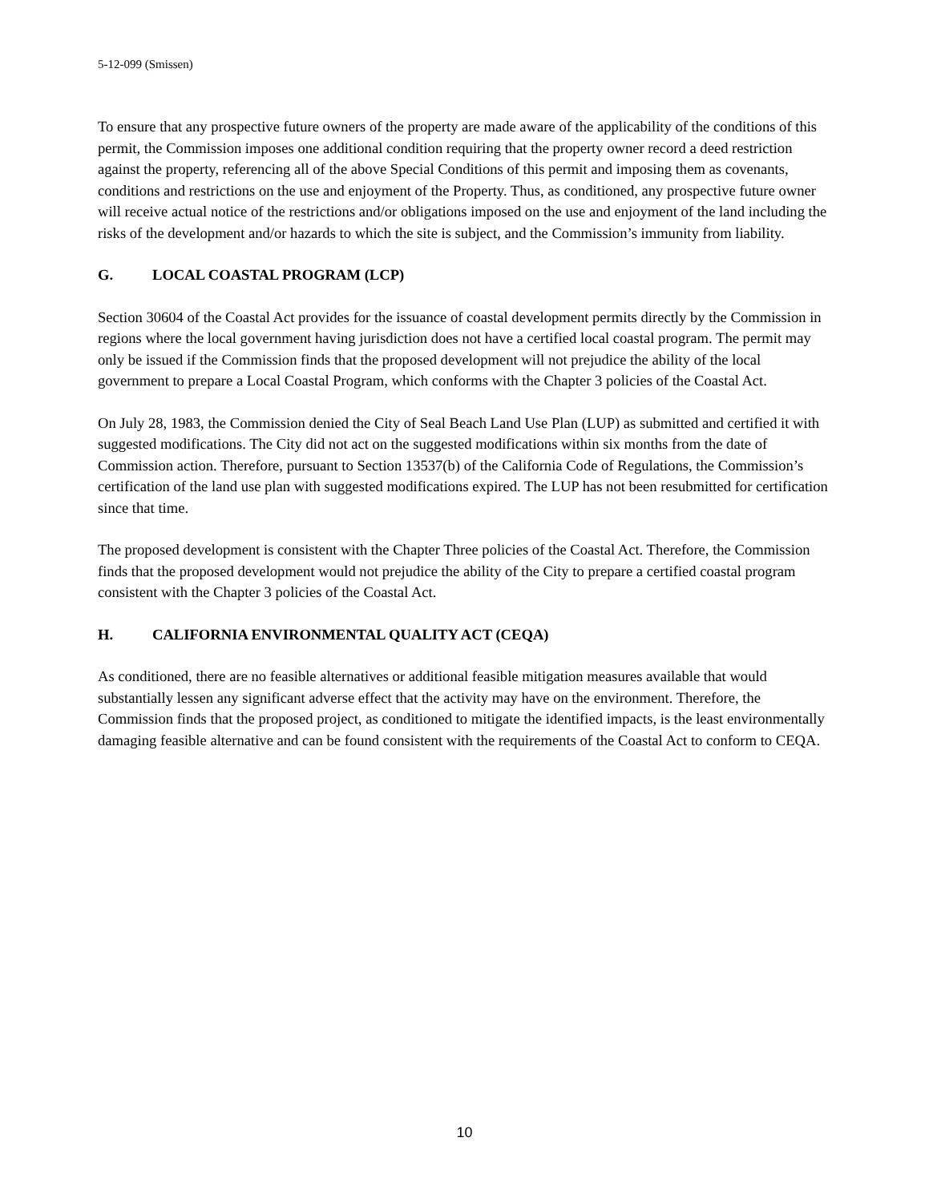5-12-099 (Smissen)
To ensure that any prospective future owners of the property are made aware of the applicability of the conditions of this permit, the Commission imposes one additional condition requiring that the property owner record a deed restriction against the property, referencing all of the above Special Conditions of this permit and imposing them as covenants, conditions and restrictions on the use and enjoyment of the Property. Thus, as conditioned, any prospective future owner will receive actual notice of the restrictions and/or obligations imposed on the use and enjoyment of the land including the risks of the development and/or hazards to which the site is subject, and the Commission’s immunity from liability.
G. LOCAL COASTAL PROGRAM (LCP)
Section 30604 of the Coastal Act provides for the issuance of coastal development permits directly by the Commission in regions where the local government having jurisdiction does not have a certified local coastal program. The permit may only be issued if the Commission finds that the proposed development will not prejudice the ability of the local government to prepare a Local Coastal Program, which conforms with the Chapter 3 policies of the Coastal Act.
On July 28, 1983, the Commission denied the City of Seal Beach Land Use Plan (LUP) as submitted and certified it with suggested modifications. The City did not act on the suggested modifications within six months from the date of Commission action. Therefore, pursuant to Section 13537(b) of the California Code of Regulations, the Commission’s certification of the land use plan with suggested modifications expired. The LUP has not been resubmitted for certification since that time.
The proposed development is consistent with the Chapter Three policies of the Coastal Act. Therefore, the Commission finds that the proposed development would not prejudice the ability of the City to prepare a certified coastal program consistent with the Chapter 3 policies of the Coastal Act.
H. CALIFORNIA ENVIRONMENTAL QUALITY ACT (CEQA)
As conditioned, there are no feasible alternatives or additional feasible mitigation measures available that would substantially lessen any significant adverse effect that the activity may have on the environment. Therefore, the Commission finds that the proposed project, as conditioned to mitigate the identified impacts, is the least environmentally damaging feasible alternative and can be found consistent with the requirements of the Coastal Act to conform to CEQA.
10